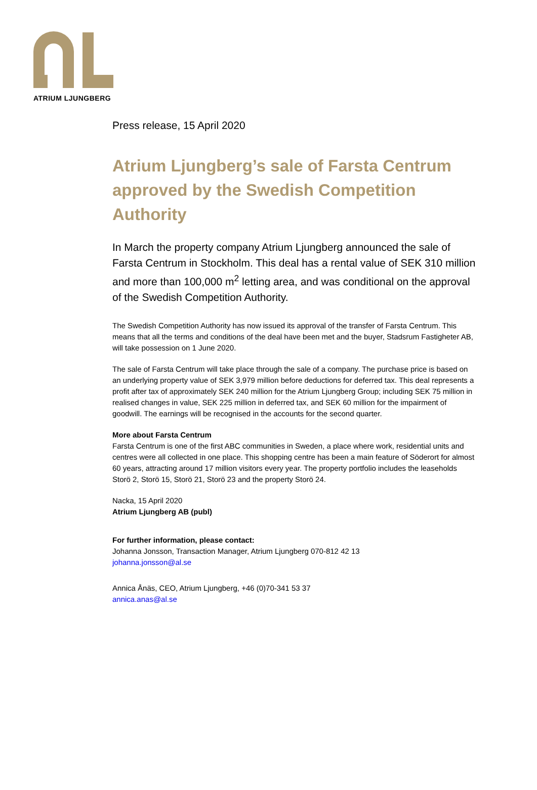ATRIUM LJUNGBERG
Press release, 15 April 2020
Atrium Ljungberg’s sale of Farsta Centrum approved by the Swedish Competition Authority
In March the property company Atrium Ljungberg announced the sale of Farsta Centrum in Stockholm. This deal has a rental value of SEK 310 million and more than 100,000 m<sup>2</sup> letting area, and was conditional on the approval of the Swedish Competition Authority.
The Swedish Competition Authority has now issued its approval of the transfer of Farsta Centrum. This means that all the terms and conditions of the deal have been met and the buyer, Stadsrum Fastigheter AB, will take possession on 1 June 2020.
The sale of Farsta Centrum will take place through the sale of a company. The purchase price is based on an underlying property value of SEK 3,979 million before deductions for deferred tax. This deal represents a profit after tax of approximately SEK 240 million for the Atrium Ljungberg Group; including SEK 75 million in realised changes in value, SEK 225 million in deferred tax, and SEK 60 million for the impairment of goodwill. The earnings will be recognised in the accounts for the second quarter.
More about Farsta Centrum
Farsta Centrum is one of the first ABC communities in Sweden, a place where work, residential units and centres were all collected in one place. This shopping centre has been a main feature of Söderort for almost 60 years, attracting around 17 million visitors every year. The property portfolio includes the leaseholds Storö 2, Storö 15, Storö 21, Storö 23 and the property Storö 24.
Nacka, 15 April 2020
Atrium Ljungberg AB (publ)
For further information, please contact:
Johanna Jonsson, Transaction Manager, Atrium Ljungberg 070-812 42 13
johanna.jonsson@al.se
Annica Ånäs, CEO, Atrium Ljungberg, +46 (0)70-341 53 37
annica.anas@al.se